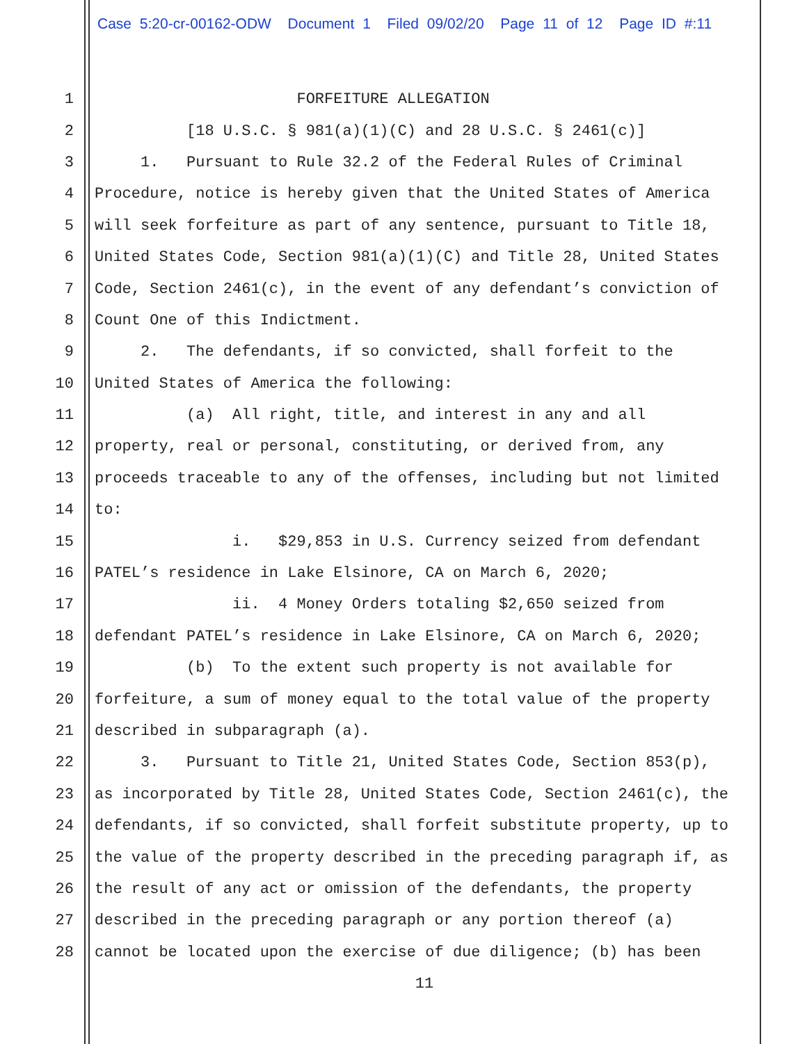Case 5:20-cr-00162-ODW Document 1 Filed 09/02/20 Page 11 of 12 Page ID #:11
1 FORFEITURE ALLEGATION
2 [18 U.S.C. § 981(a)(1)(C) and 28 U.S.C. § 2461(c)]
3 1. Pursuant to Rule 32.2 of the Federal Rules of Criminal
4 Procedure, notice is hereby given that the United States of America
5 will seek forfeiture as part of any sentence, pursuant to Title 18,
6 United States Code, Section 981(a)(1)(C) and Title 28, United States
7 Code, Section 2461(c), in the event of any defendant’s conviction of
8 Count One of this Indictment.
9 2. The defendants, if so convicted, shall forfeit to the
10 United States of America the following:
11 (a) All right, title, and interest in any and all
12 property, real or personal, constituting, or derived from, any
13 proceeds traceable to any of the offenses, including but not limited
14 to:
15 i. $29,853 in U.S. Currency seized from defendant
16 PATEL’s residence in Lake Elsinore, CA on March 6, 2020;
17 ii. 4 Money Orders totaling $2,650 seized from
18 defendant PATEL’s residence in Lake Elsinore, CA on March 6, 2020;
19 (b) To the extent such property is not available for
20 forfeiture, a sum of money equal to the total value of the property
21 described in subparagraph (a).
22 3. Pursuant to Title 21, United States Code, Section 853(p),
23 as incorporated by Title 28, United States Code, Section 2461(c), the
24 defendants, if so convicted, shall forfeit substitute property, up to
25 the value of the property described in the preceding paragraph if, as
26 the result of any act or omission of the defendants, the property
27 described in the preceding paragraph or any portion thereof (a)
28 cannot be located upon the exercise of due diligence; (b) has been
11